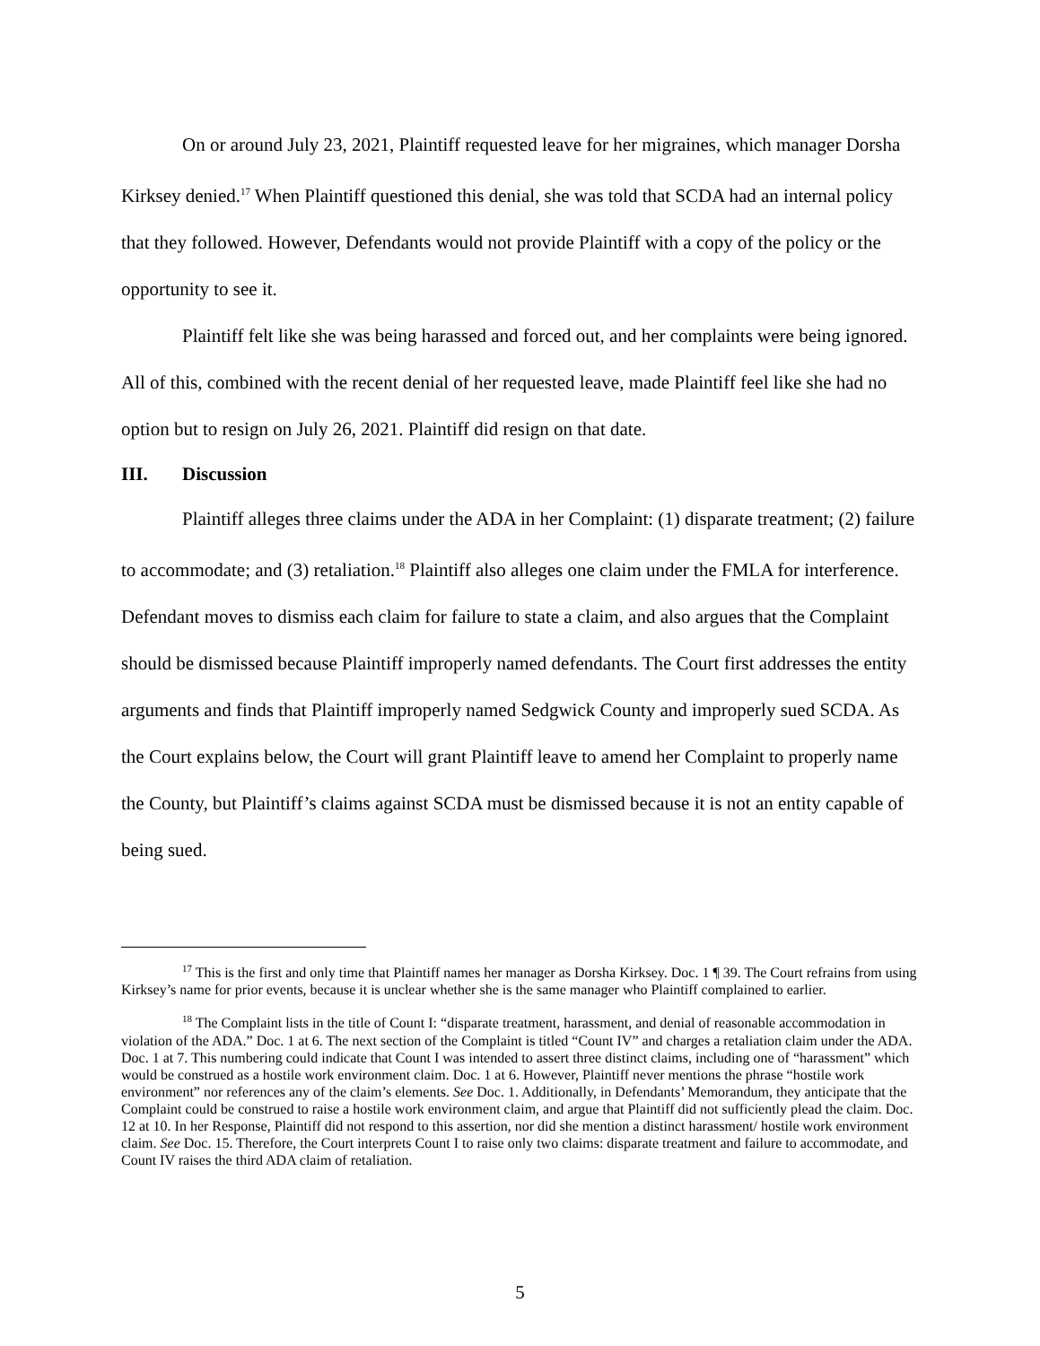On or around July 23, 2021, Plaintiff requested leave for her migraines, which manager Dorsha Kirksey denied.<sup>17</sup> When Plaintiff questioned this denial, she was told that SCDA had an internal policy that they followed. However, Defendants would not provide Plaintiff with a copy of the policy or the opportunity to see it.
Plaintiff felt like she was being harassed and forced out, and her complaints were being ignored. All of this, combined with the recent denial of her requested leave, made Plaintiff feel like she had no option but to resign on July 26, 2021. Plaintiff did resign on that date.
III. Discussion
Plaintiff alleges three claims under the ADA in her Complaint: (1) disparate treatment; (2) failure to accommodate; and (3) retaliation.<sup>18</sup> Plaintiff also alleges one claim under the FMLA for interference. Defendant moves to dismiss each claim for failure to state a claim, and also argues that the Complaint should be dismissed because Plaintiff improperly named defendants. The Court first addresses the entity arguments and finds that Plaintiff improperly named Sedgwick County and improperly sued SCDA. As the Court explains below, the Court will grant Plaintiff leave to amend her Complaint to properly name the County, but Plaintiff’s claims against SCDA must be dismissed because it is not an entity capable of being sued.
<sup>17</sup> This is the first and only time that Plaintiff names her manager as Dorsha Kirksey. Doc. 1 ¶ 39. The Court refrains from using Kirksey’s name for prior events, because it is unclear whether she is the same manager who Plaintiff complained to earlier.
<sup>18</sup> The Complaint lists in the title of Count I: “disparate treatment, harassment, and denial of reasonable accommodation in violation of the ADA.” Doc. 1 at 6. The next section of the Complaint is titled “Count IV” and charges a retaliation claim under the ADA. Doc. 1 at 7. This numbering could indicate that Count I was intended to assert three distinct claims, including one of “harassment” which would be construed as a hostile work environment claim. Doc. 1 at 6. However, Plaintiff never mentions the phrase “hostile work environment” nor references any of the claim’s elements. See Doc. 1. Additionally, in Defendants’ Memorandum, they anticipate that the Complaint could be construed to raise a hostile work environment claim, and argue that Plaintiff did not sufficiently plead the claim. Doc. 12 at 10. In her Response, Plaintiff did not respond to this assertion, nor did she mention a distinct harassment/ hostile work environment claim. See Doc. 15. Therefore, the Court interprets Count I to raise only two claims: disparate treatment and failure to accommodate, and Count IV raises the third ADA claim of retaliation.
5